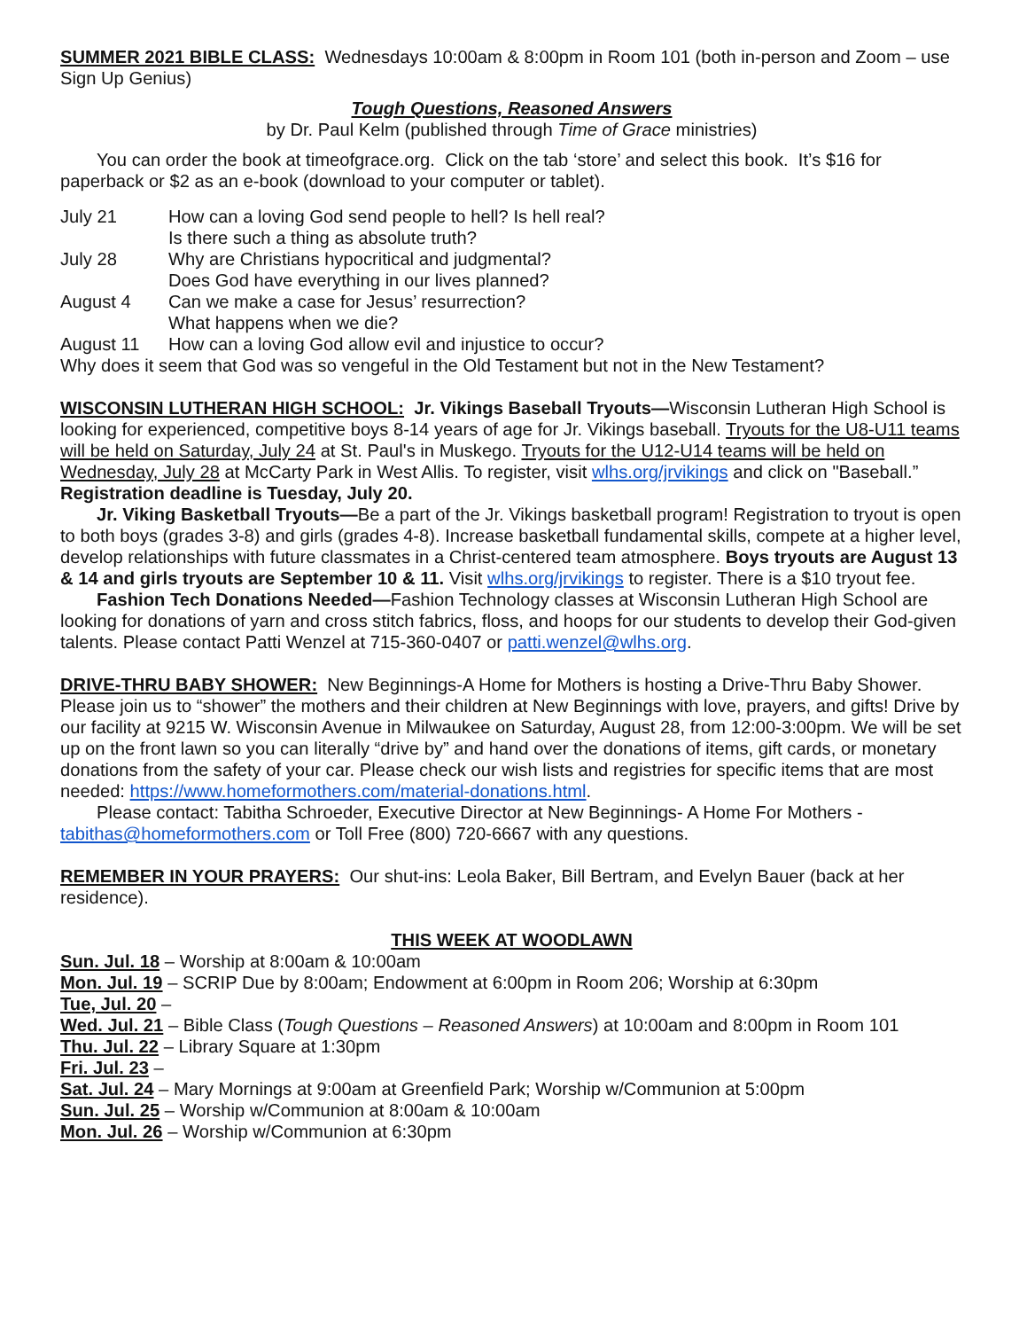SUMMER 2021 BIBLE CLASS: Wednesdays 10:00am & 8:00pm in Room 101 (both in-person and Zoom – use Sign Up Genius)
Tough Questions, Reasoned Answers
by Dr. Paul Kelm (published through Time of Grace ministries)
You can order the book at timeofgrace.org. Click on the tab ‘store’ and select this book. It’s $16 for paperback or $2 as an e-book (download to your computer or tablet).
July 21
How can a loving God send people to hell? Is hell real?
Is there such a thing as absolute truth?
July 28
Why are Christians hypocritical and judgmental?
Does God have everything in our lives planned?
August 4
Can we make a case for Jesus’ resurrection?
What happens when we die?
August 11
How can a loving God allow evil and injustice to occur?
Why does it seem that God was so vengeful in the Old Testament but not in the New Testament?
WISCONSIN LUTHERAN HIGH SCHOOL: Jr. Vikings Baseball Tryouts—Wisconsin Lutheran High School is looking for experienced, competitive boys 8-14 years of age for Jr. Vikings baseball. Tryouts for the U8-U11 teams will be held on Saturday, July 24 at St. Paul's in Muskego. Tryouts for the U12-U14 teams will be held on Wednesday, July 28 at McCarty Park in West Allis. To register, visit wlhs.org/jrvikings and click on "Baseball.” Registration deadline is Tuesday, July 20.
Jr. Viking Basketball Tryouts—Be a part of the Jr. Vikings basketball program! Registration to tryout is open to both boys (grades 3-8) and girls (grades 4-8). Increase basketball fundamental skills, compete at a higher level, develop relationships with future classmates in a Christ-centered team atmosphere. Boys tryouts are August 13 & 14 and girls tryouts are September 10 & 11. Visit wlhs.org/jrvikings to register. There is a $10 tryout fee.
Fashion Tech Donations Needed—Fashion Technology classes at Wisconsin Lutheran High School are looking for donations of yarn and cross stitch fabrics, floss, and hoops for our students to develop their God-given talents. Please contact Patti Wenzel at 715-360-0407 or patti.wenzel@wlhs.org.
DRIVE-THRU BABY SHOWER: New Beginnings-A Home for Mothers is hosting a Drive-Thru Baby Shower. Please join us to “shower” the mothers and their children at New Beginnings with love, prayers, and gifts! Drive by our facility at 9215 W. Wisconsin Avenue in Milwaukee on Saturday, August 28, from 12:00-3:00pm. We will be set up on the front lawn so you can literally “drive by” and hand over the donations of items, gift cards, or monetary donations from the safety of your car. Please check our wish lists and registries for specific items that are most needed: https://www.homeformothers.com/material-donations.html.
Please contact: Tabitha Schroeder, Executive Director at New Beginnings- A Home For Mothers - tabithas@homeformothers.com or Toll Free (800) 720-6667 with any questions.
REMEMBER IN YOUR PRAYERS: Our shut-ins: Leola Baker, Bill Bertram, and Evelyn Bauer (back at her residence).
THIS WEEK AT WOODLAWN
Sun. Jul. 18 – Worship at 8:00am & 10:00am
Mon. Jul. 19 – SCRIP Due by 8:00am; Endowment at 6:00pm in Room 206; Worship at 6:30pm
Tue, Jul. 20 –
Wed. Jul. 21 – Bible Class (Tough Questions – Reasoned Answers) at 10:00am and 8:00pm in Room 101
Thu. Jul. 22 – Library Square at 1:30pm
Fri. Jul. 23 –
Sat. Jul. 24 – Mary Mornings at 9:00am at Greenfield Park; Worship w/Communion at 5:00pm
Sun. Jul. 25 – Worship w/Communion at 8:00am & 10:00am
Mon. Jul. 26 – Worship w/Communion at 6:30pm